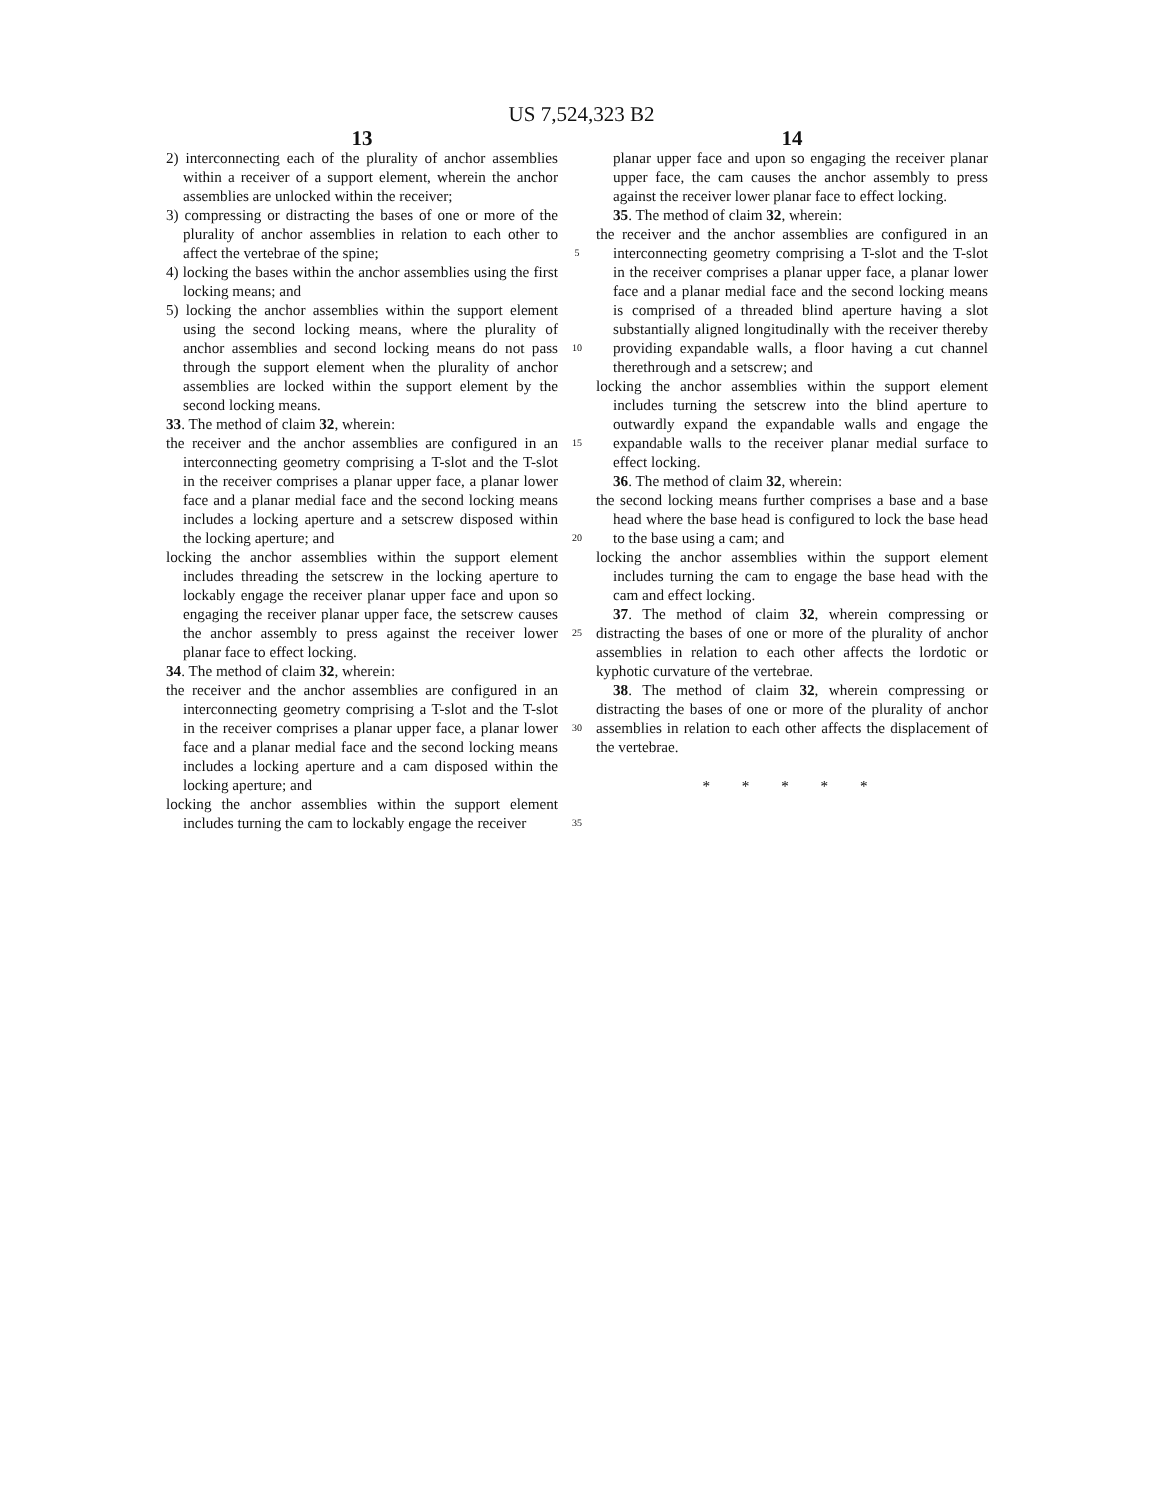US 7,524,323 B2
13
2) interconnecting each of the plurality of anchor assemblies within a receiver of a support element, wherein the anchor assemblies are unlocked within the receiver;
3) compressing or distracting the bases of one or more of the plurality of anchor assemblies in relation to each other to affect the vertebrae of the spine;
4) locking the bases within the anchor assemblies using the first locking means; and
5) locking the anchor assemblies within the support element using the second locking means, where the plurality of anchor assemblies and second locking means do not pass through the support element when the plurality of anchor assemblies are locked within the support element by the second locking means.
33. The method of claim 32, wherein:
the receiver and the anchor assemblies are configured in an interconnecting geometry comprising a T-slot and the T-slot in the receiver comprises a planar upper face, a planar lower face and a planar medial face and the second locking means includes a locking aperture and a setscrew disposed within the locking aperture; and
locking the anchor assemblies within the support element includes threading the setscrew in the locking aperture to lockably engage the receiver planar upper face and upon so engaging the receiver planar upper face, the setscrew causes the anchor assembly to press against the receiver lower planar face to effect locking.
34. The method of claim 32, wherein:
the receiver and the anchor assemblies are configured in an interconnecting geometry comprising a T-slot and the T-slot in the receiver comprises a planar upper face, a planar lower face and a planar medial face and the second locking means includes a locking aperture and a cam disposed within the locking aperture; and
locking the anchor assemblies within the support element includes turning the cam to lockably engage the receiver
5
10
15
20
25
30
35
14
planar upper face and upon so engaging the receiver planar upper face, the cam causes the anchor assembly to press against the receiver lower planar face to effect locking.
35. The method of claim 32, wherein:
the receiver and the anchor assemblies are configured in an interconnecting geometry comprising a T-slot and the T-slot in the receiver comprises a planar upper face, a planar lower face and a planar medial face and the second locking means is comprised of a threaded blind aperture having a slot substantially aligned longitudinally with the receiver thereby providing expandable walls, a floor having a cut channel therethrough and a setscrew; and
locking the anchor assemblies within the support element includes turning the setscrew into the blind aperture to outwardly expand the expandable walls and engage the expandable walls to the receiver planar medial surface to effect locking.
36. The method of claim 32, wherein:
the second locking means further comprises a base and a base head where the base head is configured to lock the base head to the base using a cam; and
locking the anchor assemblies within the support element includes turning the cam to engage the base head with the cam and effect locking.
37. The method of claim 32, wherein compressing or distracting the bases of one or more of the plurality of anchor assemblies in relation to each other affects the lordotic or kyphotic curvature of the vertebrae.
38. The method of claim 32, wherein compressing or distracting the bases of one or more of the plurality of anchor assemblies in relation to each other affects the displacement of the vertebrae.
* * * * *